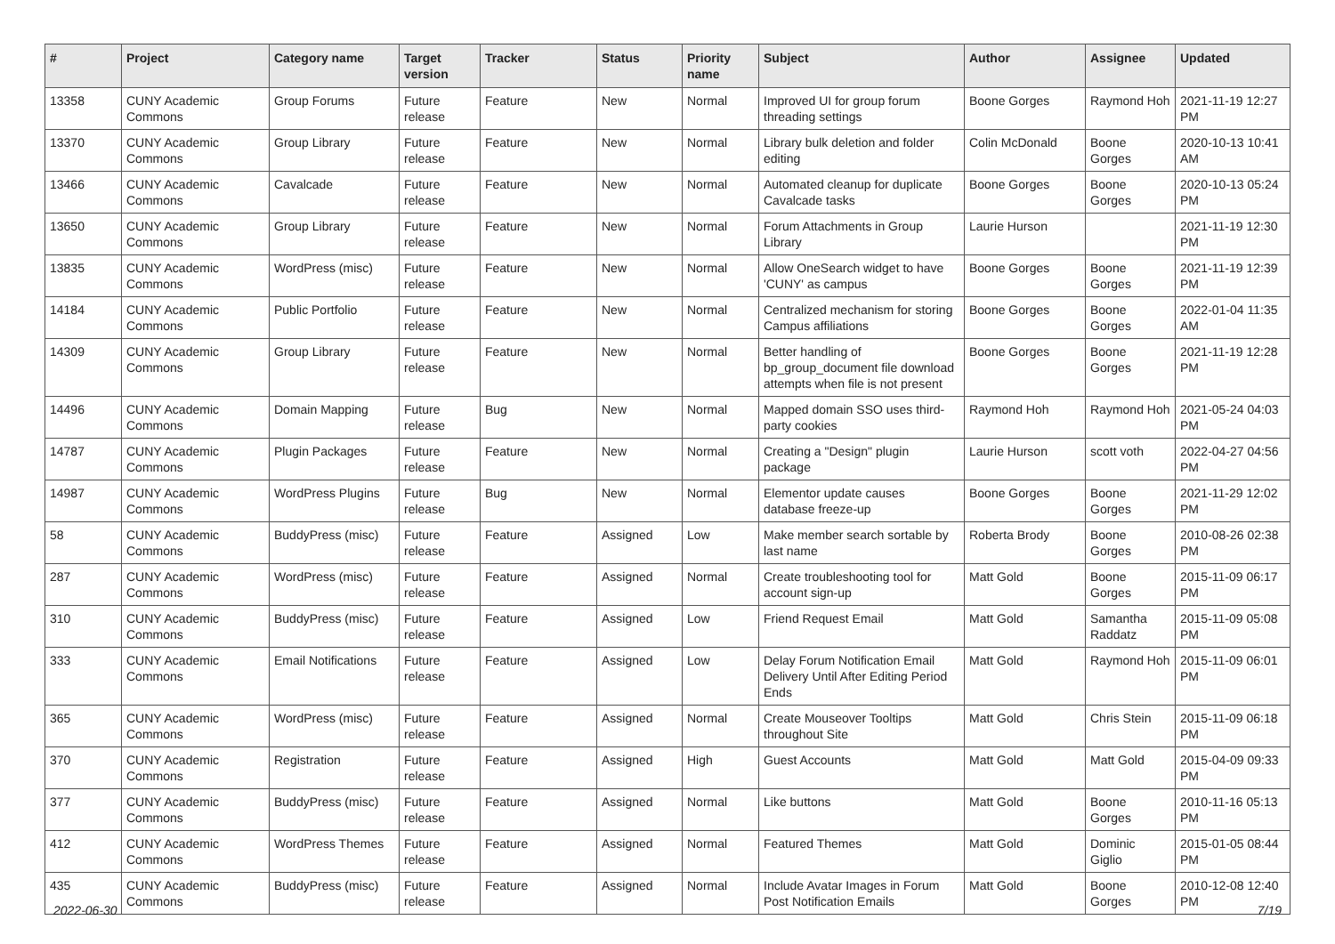| # | Project | Category name | Target version | Tracker | Status | Priority name | Subject | Author | Assignee | Updated |
| --- | --- | --- | --- | --- | --- | --- | --- | --- | --- | --- |
| 13358 | CUNY Academic Commons | Group Forums | Future release | Feature | New | Normal | Improved UI for group forum threading settings | Boone Gorges | Raymond Hoh | 2021-11-19 12:27 PM |
| 13370 | CUNY Academic Commons | Group Library | Future release | Feature | New | Normal | Library bulk deletion and folder editing | Colin McDonald | Boone Gorges | 2020-10-13 10:41 AM |
| 13466 | CUNY Academic Commons | Cavalcade | Future release | Feature | New | Normal | Automated cleanup for duplicate Cavalcade tasks | Boone Gorges | Boone Gorges | 2020-10-13 05:24 PM |
| 13650 | CUNY Academic Commons | Group Library | Future release | Feature | New | Normal | Forum Attachments in Group Library | Laurie Hurson | | 2021-11-19 12:30 PM |
| 13835 | CUNY Academic Commons | WordPress (misc) | Future release | Feature | New | Normal | Allow OneSearch widget to have 'CUNY' as campus | Boone Gorges | Boone Gorges | 2021-11-19 12:39 PM |
| 14184 | CUNY Academic Commons | Public Portfolio | Future release | Feature | New | Normal | Centralized mechanism for storing Campus affiliations | Boone Gorges | Boone Gorges | 2022-01-04 11:35 AM |
| 14309 | CUNY Academic Commons | Group Library | Future release | Feature | New | Normal | Better handling of bp_group_document file download attempts when file is not present | Boone Gorges | Boone Gorges | 2021-11-19 12:28 PM |
| 14496 | CUNY Academic Commons | Domain Mapping | Future release | Bug | New | Normal | Mapped domain SSO uses third-party cookies | Raymond Hoh | Raymond Hoh | 2021-05-24 04:03 PM |
| 14787 | CUNY Academic Commons | Plugin Packages | Future release | Feature | New | Normal | Creating a "Design" plugin package | Laurie Hurson | scott voth | 2022-04-27 04:56 PM |
| 14987 | CUNY Academic Commons | WordPress Plugins | Future release | Bug | New | Normal | Elementor update causes database freeze-up | Boone Gorges | Boone Gorges | 2021-11-29 12:02 PM |
| 58 | CUNY Academic Commons | BuddyPress (misc) | Future release | Feature | Assigned | Low | Make member search sortable by last name | Roberta Brody | Boone Gorges | 2010-08-26 02:38 PM |
| 287 | CUNY Academic Commons | WordPress (misc) | Future release | Feature | Assigned | Normal | Create troubleshooting tool for account sign-up | Matt Gold | Boone Gorges | 2015-11-09 06:17 PM |
| 310 | CUNY Academic Commons | BuddyPress (misc) | Future release | Feature | Assigned | Low | Friend Request Email | Matt Gold | Samantha Raddatz | 2015-11-09 05:08 PM |
| 333 | CUNY Academic Commons | Email Notifications | Future release | Feature | Assigned | Low | Delay Forum Notification Email Delivery Until After Editing Period Ends | Matt Gold | Raymond Hoh | 2015-11-09 06:01 PM |
| 365 | CUNY Academic Commons | WordPress (misc) | Future release | Feature | Assigned | Normal | Create Mouseover Tooltips throughout Site | Matt Gold | Chris Stein | 2015-11-09 06:18 PM |
| 370 | CUNY Academic Commons | Registration | Future release | Feature | Assigned | High | Guest Accounts | Matt Gold | Matt Gold | 2015-04-09 09:33 PM |
| 377 | CUNY Academic Commons | BuddyPress (misc) | Future release | Feature | Assigned | Normal | Like buttons | Matt Gold | Boone Gorges | 2010-11-16 05:13 PM |
| 412 | CUNY Academic Commons | WordPress Themes | Future release | Feature | Assigned | Normal | Featured Themes | Matt Gold | Dominic Giglio | 2015-01-05 08:44 PM |
| 435 | CUNY Academic Commons | BuddyPress (misc) | Future release | Feature | Assigned | Normal | Include Avatar Images in Forum Post Notification Emails | Matt Gold | Boone Gorges | 2010-12-08 12:40 PM |
2022-06-30 7/19